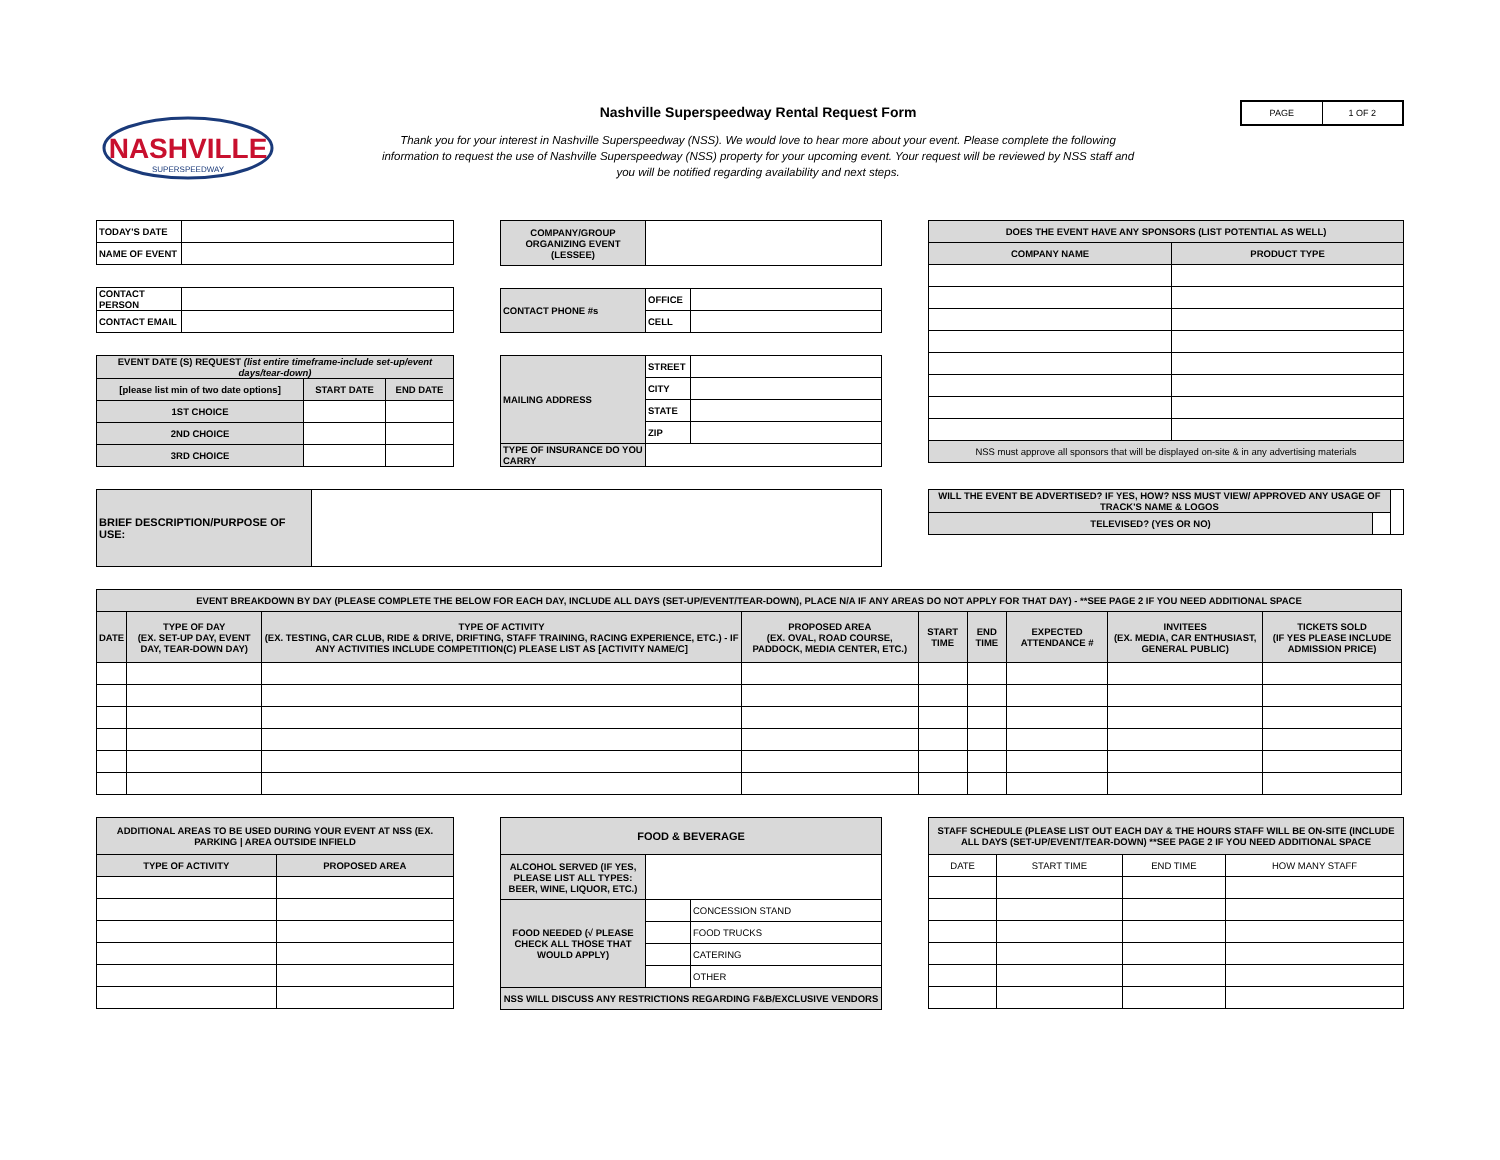NASHVILLE
SUPERSPEEDWAY
Nashville Superspeedway Rental Request Form
Thank you for your interest in Nashville Superspeedway (NSS). We would love to hear more about your event. Please complete the following
information to request the use of Nashville Superspeedway (NSS) property for your upcoming event. Your request will be reviewed by NSS staff and
you will be notified regarding availability and next steps.
PAGE 1 OF 2
| TODAY'S DATE | |
| NAME OF EVENT | |
| CONTACT PERSON | |
| CONTACT EMAIL | |
| EVENT DATE (S) REQUEST (list entire timeframe-include set-up/event days/tear-down) | | |
| --- | --- | --- |
| [please list min of two date options] | START DATE | END DATE |
| 1ST CHOICE | | |
| 2ND CHOICE | | |
| 3RD CHOICE | | |
| COMPANY/GROUP ORGANIZING EVENT (LESSEE) | |
| CONTACT PHONE #s | OFFICE | |
| | CELL | |
| MAILING ADDRESS | STREET | |
| | CITY | |
| | STATE | |
| | ZIP | |
| TYPE OF INSURANCE DO YOU CARRY | | |
| DOES THE EVENT HAVE ANY SPONSORS (LIST POTENTIAL AS WELL) | |
| --- | --- |
| COMPANY NAME | PRODUCT TYPE |
| NSS must approve all sponsors that will be displayed on-site & in any advertising materials | |
| BRIEF DESCRIPTION/PURPOSE OF USE: | |
| WILL THE EVENT BE ADVERTISED? IF YES, HOW? NSS MUST VIEW/ APPROVED ANY USAGE OF TRACK'S NAME & LOGOS | | |
| TELEVISED? (YES OR NO) | | |
| EVENT BREAKDOWN BY DAY (PLEASE COMPLETE THE BELOW FOR EACH DAY, INCLUDE ALL DAYS (SET-UP/EVENT/TEAR-DOWN), PLACE N/A IF ANY AREAS DO NOT APPLY FOR THAT DAY) - **SEE PAGE 2 IF YOU NEED ADDITIONAL SPACE | | | | | | | | |
| --- | --- | --- | --- | --- | --- | --- | --- | --- |
| DATE | TYPE OF DAY (EX. SET-UP DAY, EVENT DAY, TEAR-DOWN DAY) | TYPE OF ACTIVITY (EX. TESTING, CAR CLUB, RIDE & DRIVE, DRIFTING, STAFF TRAINING, RACING EXPERIENCE, ETC.) - IF ANY ACTIVITIES INCLUDE COMPETITION(C) PLEASE LIST AS [ACTIVITY NAME/C] | PROPOSED AREA (EX. OVAL, ROAD COURSE, PADDOCK, MEDIA CENTER, ETC.) | START TIME | END TIME | EXPECTED ATTENDANCE # | INVITEES (EX. MEDIA, CAR ENTHUSIAST, GENERAL PUBLIC) | TICKETS SOLD (IF YES PLEASE INCLUDE ADMISSION PRICE) |
| ADDITIONAL AREAS TO BE USED DURING YOUR EVENT AT NSS (EX. PARKING / AREA OUTSIDE INFIELD | |
| --- | --- |
| TYPE OF ACTIVITY | PROPOSED AREA |
| FOOD & BEVERAGE | | |
| --- | --- | --- |
| ALCOHOL SERVED (IF YES, PLEASE LIST ALL TYPES: BEER, WINE, LIQUOR, ETC.) | | |
| FOOD NEEDED (√ PLEASE CHECK ALL THOSE THAT WOULD APPLY) | | CONCESSION STAND |
| | | FOOD TRUCKS |
| | | CATERING |
| | | OTHER |
| NSS WILL DISCUSS ANY RESTRICTIONS REGARDING F&B/EXCLUSIVE VENDORS | | |
| STAFF SCHEDULE (PLEASE LIST OUT EACH DAY & THE HOURS STAFF WILL BE ON-SITE (INCLUDE ALL DAYS (SET-UP/EVENT/TEAR-DOWN) **SEE PAGE 2 IF YOU NEED ADDITIONAL SPACE | | | |
| --- | --- | --- | --- |
| DATE | START TIME | END TIME | HOW MANY STAFF |